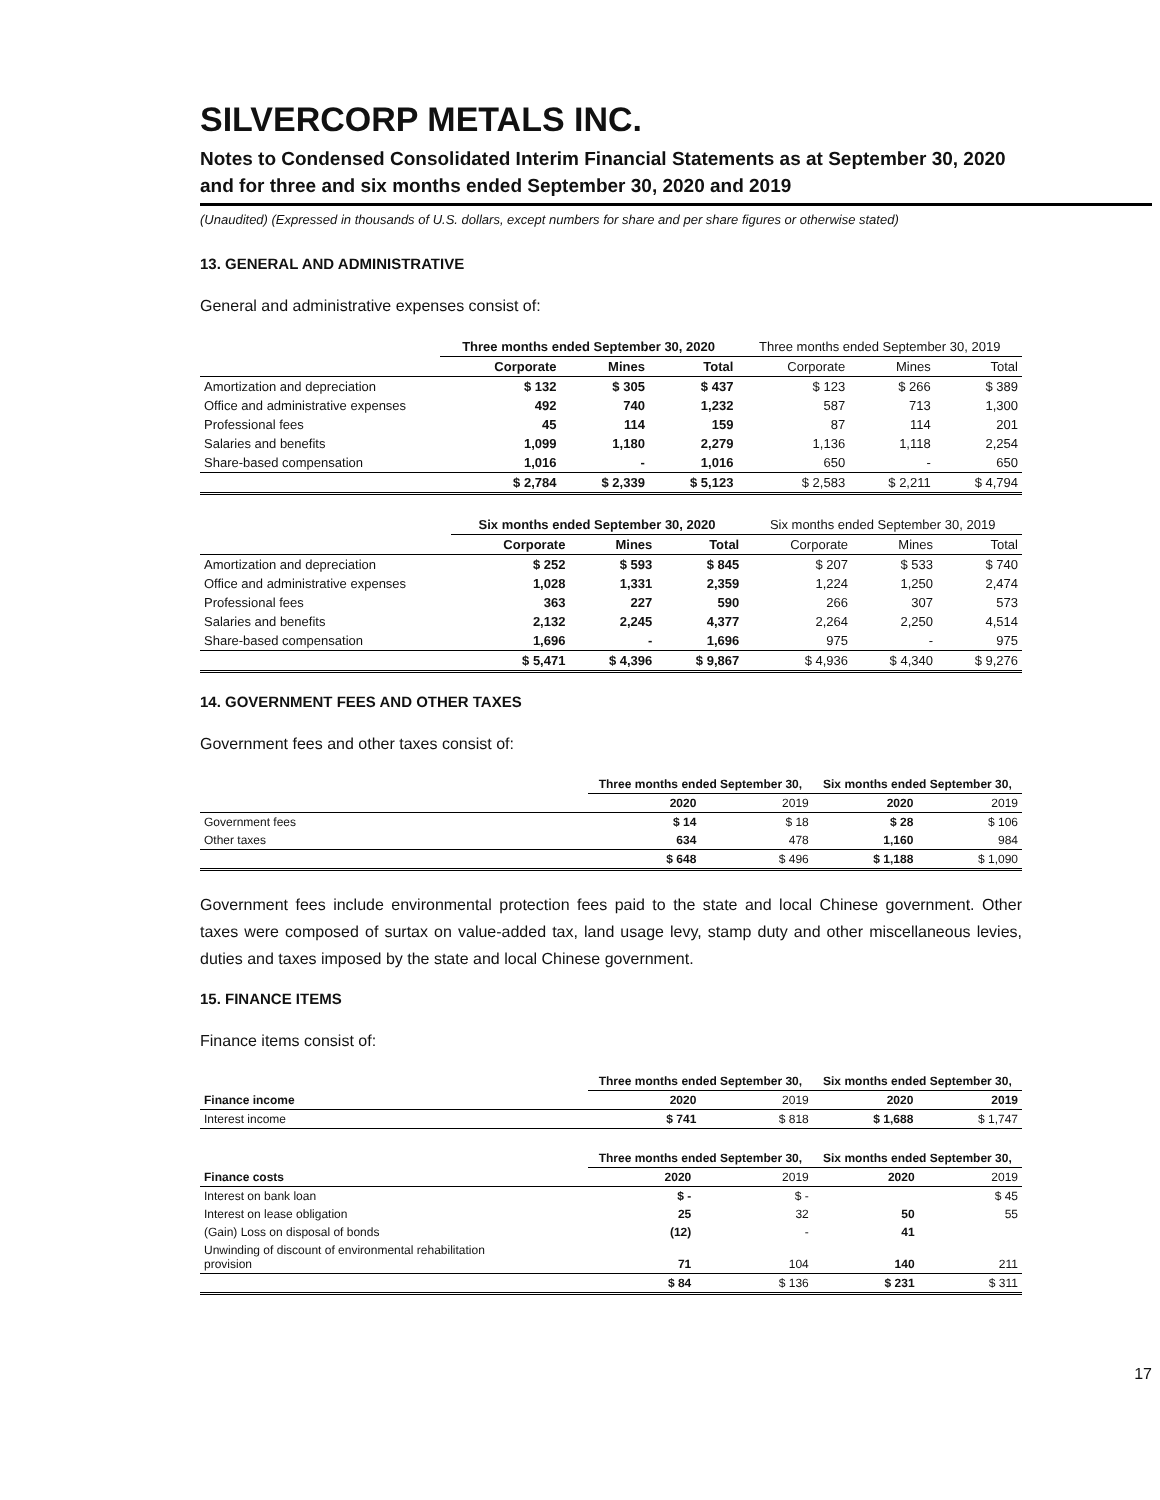SILVERCORP METALS INC.
Notes to Condensed Consolidated Interim Financial Statements as at September 30, 2020 and for three and six months ended September 30, 2020 and 2019
(Unaudited) (Expressed in thousands of U.S. dollars, except numbers for share and per share figures or otherwise stated)
13. GENERAL AND ADMINISTRATIVE
General and administrative expenses consist of:
| | Three months ended September 30, 2020 | | | Three months ended September 30, 2019 | | |
| | Corporate | Mines | Total | Corporate | Mines | Total |
| Amortization and depreciation | $ 132 | $ 305 | $ 437 | $ 123 | $ 266 | $ 389 |
| Office and administrative expenses | 492 | 740 | 1,232 | 587 | 713 | 1,300 |
| Professional fees | 45 | 114 | 159 | 87 | 114 | 201 |
| Salaries and benefits | 1,099 | 1,180 | 2,279 | 1,136 | 1,118 | 2,254 |
| Share-based compensation | 1,016 | - | 1,016 | 650 | - | 650 |
| | $ 2,784 | $ 2,339 | $ 5,123 | $ 2,583 | $ 2,211 | $ 4,794 |
| | Six months ended September 30, 2020 | | | Six months ended September 30, 2019 | | |
| | Corporate | Mines | Total | Corporate | Mines | Total |
| Amortization and depreciation | $ 252 | $ 593 | $ 845 | $ 207 | $ 533 | $ 740 |
| Office and administrative expenses | 1,028 | 1,331 | 2,359 | 1,224 | 1,250 | 2,474 |
| Professional fees | 363 | 227 | 590 | 266 | 307 | 573 |
| Salaries and benefits | 2,132 | 2,245 | 4,377 | 2,264 | 2,250 | 4,514 |
| Share-based compensation | 1,696 | - | 1,696 | 975 | - | 975 |
| | $ 5,471 | $ 4,396 | $ 9,867 | $ 4,936 | $ 4,340 | $ 9,276 |
14. GOVERNMENT FEES AND OTHER TAXES
Government fees and other taxes consist of:
| | Three months ended September 30, | | Six months ended September 30, | |
| | 2020 | 2019 | 2020 | 2019 |
| Government fees | $ 14 | $ 18 | $ 28 | $ 106 |
| Other taxes | 634 | 478 | 1,160 | 984 |
| | $ 648 | $ 496 | $ 1,188 | $ 1,090 |
Government fees include environmental protection fees paid to the state and local Chinese government. Other taxes were composed of surtax on value-added tax, land usage levy, stamp duty and other miscellaneous levies, duties and taxes imposed by the state and local Chinese government.
15. FINANCE ITEMS
Finance items consist of:
| | Three months ended September 30, | | Six months ended September 30, | |
| Finance income | 2020 | 2019 | 2020 | 2019 |
| Interest income | $ 741 | $ 818 | $ 1,688 | $ 1,747 |
| | Three months ended September 30, | | Six months ended September 30, | |
| Finance costs | 2020 | 2019 | 2020 | 2019 |
| Interest on bank loan | $ - | $ - | | $ 45 |
| Interest on lease obligation | 25 | 32 | 50 | 55 |
| (Gain) Loss on disposal of bonds | (12) | - | 41 | |
| Unwinding of discount of environmental rehabilitation provision | 71 | 104 | 140 | 211 |
| | $ 84 | $ 136 | $ 231 | $ 311 |
17